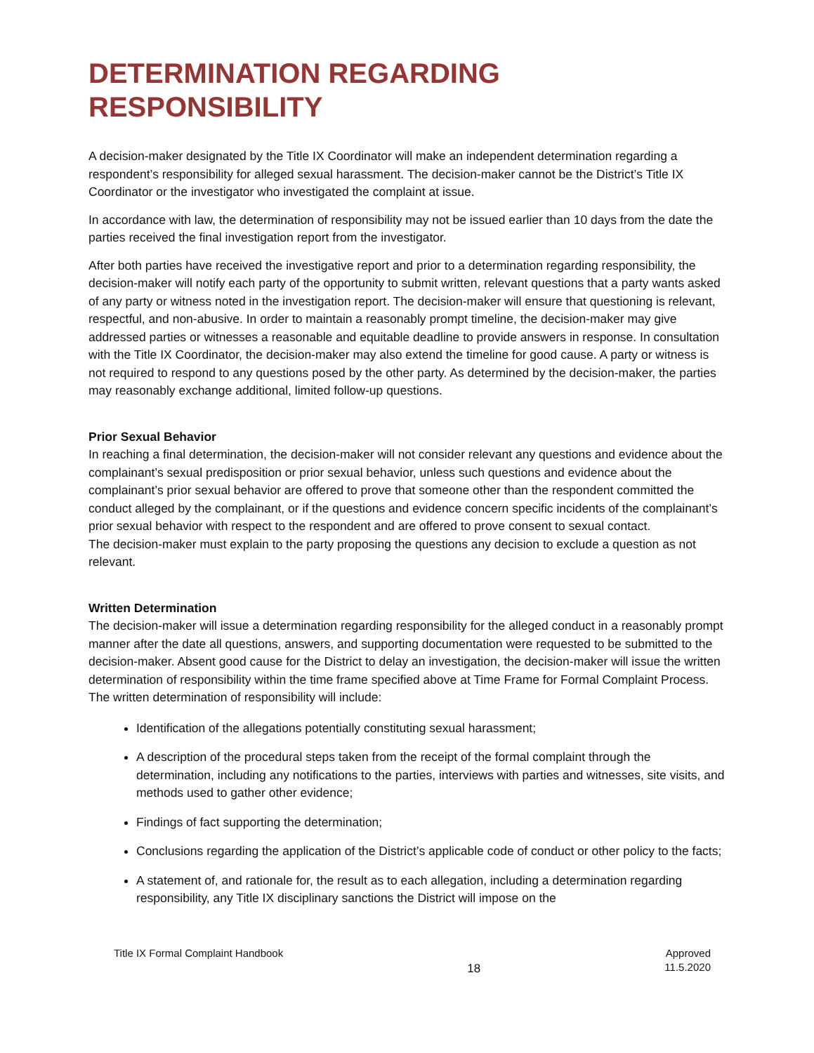DETERMINATION REGARDING RESPONSIBILITY
A decision-maker designated by the Title IX Coordinator will make an independent determination regarding a respondent’s responsibility for alleged sexual harassment. The decision-maker cannot be the District’s Title IX Coordinator or the investigator who investigated the complaint at issue.
In accordance with law, the determination of responsibility may not be issued earlier than 10 days from the date the parties received the final investigation report from the investigator.
After both parties have received the investigative report and prior to a determination regarding responsibility, the decision-maker will notify each party of the opportunity to submit written, relevant questions that a party wants asked of any party or witness noted in the investigation report. The decision-maker will ensure that questioning is relevant, respectful, and non-abusive. In order to maintain a reasonably prompt timeline, the decision-maker may give addressed parties or witnesses a reasonable and equitable deadline to provide answers in response. In consultation with the Title IX Coordinator, the decision-maker may also extend the timeline for good cause. A party or witness is not required to respond to any questions posed by the other party. As determined by the decision-maker, the parties may reasonably exchange additional, limited follow-up questions.
Prior Sexual Behavior
In reaching a final determination, the decision-maker will not consider relevant any questions and evidence about the complainant’s sexual predisposition or prior sexual behavior, unless such questions and evidence about the complainant’s prior sexual behavior are offered to prove that someone other than the respondent committed the conduct alleged by the complainant, or if the questions and evidence concern specific incidents of the complainant’s prior sexual behavior with respect to the respondent and are offered to prove consent to sexual contact.
The decision-maker must explain to the party proposing the questions any decision to exclude a question as not relevant.
Written Determination
The decision-maker will issue a determination regarding responsibility for the alleged conduct in a reasonably prompt manner after the date all questions, answers, and supporting documentation were requested to be submitted to the decision-maker. Absent good cause for the District to delay an investigation, the decision-maker will issue the written determination of responsibility within the time frame specified above at Time Frame for Formal Complaint Process.
The written determination of responsibility will include:
Identification of the allegations potentially constituting sexual harassment;
A description of the procedural steps taken from the receipt of the formal complaint through the determination, including any notifications to the parties, interviews with parties and witnesses, site visits, and methods used to gather other evidence;
Findings of fact supporting the determination;
Conclusions regarding the application of the District’s applicable code of conduct or other policy to the facts;
A statement of, and rationale for, the result as to each allegation, including a determination regarding responsibility, any Title IX disciplinary sanctions the District will impose on the
Title IX Formal Complaint Handbook
18
Approved
11.5.2020